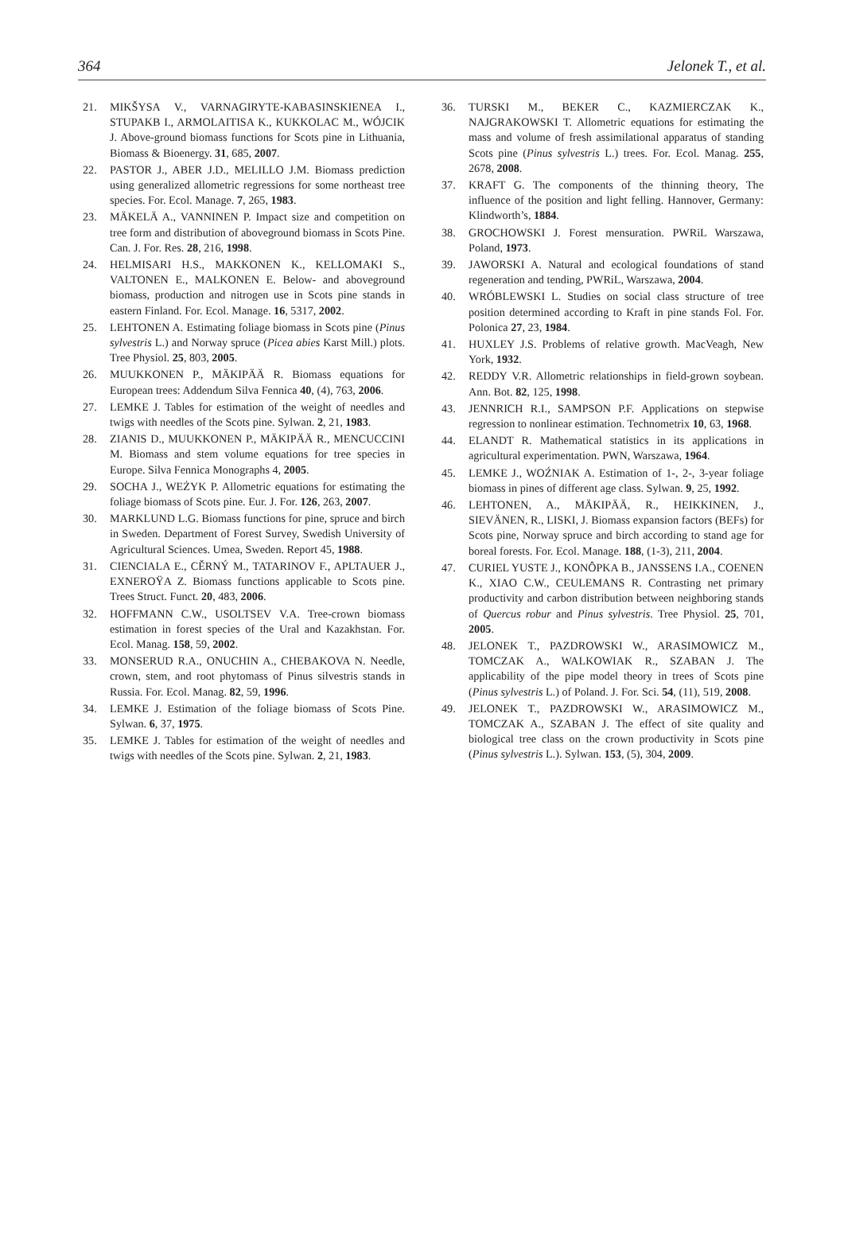364 Jelonek T., et al.
21. MIKŠYSA V., VARNAGIRYTE-KABASINSKIENEA I., STUPAKB I., ARMOLAITISA K., KUKKOLAC M., WÓJCIK J. Above-ground biomass functions for Scots pine in Lithuania, Biomass & Bioenergy. 31, 685, 2007.
22. PASTOR J., ABER J.D., MELILLO J.M. Biomass prediction using generalized allometric regressions for some northeast tree species. For. Ecol. Manage. 7, 265, 1983.
23. MÄKELÄ A., VANNINEN P. Impact size and competition on tree form and distribution of aboveground biomass in Scots Pine. Can. J. For. Res. 28, 216, 1998.
24. HELMISARI H.S., MAKKONEN K., KELLOMAKI S., VALTONEN E., MALKONEN E. Below- and aboveground biomass, production and nitrogen use in Scots pine stands in eastern Finland. For. Ecol. Manage. 16, 5317, 2002.
25. LEHTONEN A. Estimating foliage biomass in Scots pine (Pinus sylvestris L.) and Norway spruce (Picea abies Karst Mill.) plots. Tree Physiol. 25, 803, 2005.
26. MUUKKONEN P., MÄKIPÄÄ R. Biomass equations for European trees: Addendum Silva Fennica 40, (4), 763, 2006.
27. LEMKE J. Tables for estimation of the weight of needles and twigs with needles of the Scots pine. Sylwan. 2, 21, 1983.
28. ZIANIS D., MUUKKONEN P., MÄKIPÄÄ R., MENCUCCINI M. Biomass and stem volume equations for tree species in Europe. Silva Fennica Monographs 4, 2005.
29. SOCHA J., WEŻYK P. Allometric equations for estimating the foliage biomass of Scots pine. Eur. J. For. 126, 263, 2007.
30. MARKLUND L.G. Biomass functions for pine, spruce and birch in Sweden. Department of Forest Survey, Swedish University of Agricultural Sciences. Umea, Sweden. Report 45, 1988.
31. CIENCIALA E., CĚRNÝ M., TATARINOV F., APLTAUER J., EXNEROŸA Z. Biomass functions applicable to Scots pine. Trees Struct. Funct. 20, 483, 2006.
32. HOFFMANN C.W., USOLTSEV V.A. Tree-crown biomass estimation in forest species of the Ural and Kazakhstan. For. Ecol. Manag. 158, 59, 2002.
33. MONSERUD R.A., ONUCHIN A., CHEBAKOVA N. Needle, crown, stem, and root phytomass of Pinus silvestris stands in Russia. For. Ecol. Manag. 82, 59, 1996.
34. LEMKE J. Estimation of the foliage biomass of Scots Pine. Sylwan. 6, 37, 1975.
35. LEMKE J. Tables for estimation of the weight of needles and twigs with needles of the Scots pine. Sylwan. 2, 21, 1983.
36. TURSKI M., BEKER C., KAZMIERCZAK K., NAJGRAKOWSKI T. Allometric equations for estimating the mass and volume of fresh assimilational apparatus of standing Scots pine (Pinus sylvestris L.) trees. For. Ecol. Manag. 255, 2678, 2008.
37. KRAFT G. The components of the thinning theory, The influence of the position and light felling. Hannover, Germany: Klindworth’s, 1884.
38. GROCHOWSKI J. Forest mensuration. PWRiL Warszawa, Poland, 1973.
39. JAWORSKI A. Natural and ecological foundations of stand regeneration and tending, PWRiL, Warszawa, 2004.
40. WRÓBLEWSKI L. Studies on social class structure of tree position determined according to Kraft in pine stands Fol. For. Polonica 27, 23, 1984.
41. HUXLEY J.S. Problems of relative growth. MacVeagh, New York, 1932.
42. REDDY V.R. Allometric relationships in field-grown soybean. Ann. Bot. 82, 125, 1998.
43. JENNRICH R.I., SAMPSON P.F. Applications on stepwise regression to nonlinear estimation. Technometrix 10, 63, 1968.
44. ELANDT R. Mathematical statistics in its applications in agricultural experimentation. PWN, Warszawa, 1964.
45. LEMKE J., WOŹNIAK A. Estimation of 1-, 2-, 3-year foliage biomass in pines of different age class. Sylwan. 9, 25, 1992.
46. LEHTONEN, A., MÄKIPÄÄ, R., HEIKKINEN, J., SIEVÄNEN, R., LISKI, J. Biomass expansion factors (BEFs) for Scots pine, Norway spruce and birch according to stand age for boreal forests. For. Ecol. Manage. 188, (1-3), 211, 2004.
47. CURIEL YUSTE J., KONÔPKA B., JANSSENS I.A., COENEN K., XIAO C.W., CEULEMANS R. Contrasting net primary productivity and carbon distribution between neighboring stands of Quercus robur and Pinus sylvestris. Tree Physiol. 25, 701, 2005.
48. JELONEK T., PAZDROWSKI W., ARASIMOWICZ M., TOMCZAK A., WALKOWIAK R., SZABAN J. The applicability of the pipe model theory in trees of Scots pine (Pinus sylvestris L.) of Poland. J. For. Sci. 54, (11), 519, 2008.
49. JELONEK T., PAZDROWSKI W., ARASIMOWICZ M., TOMCZAK A., SZABAN J. The effect of site quality and biological tree class on the crown productivity in Scots pine (Pinus sylvestris L.). Sylwan. 153, (5), 304, 2009.